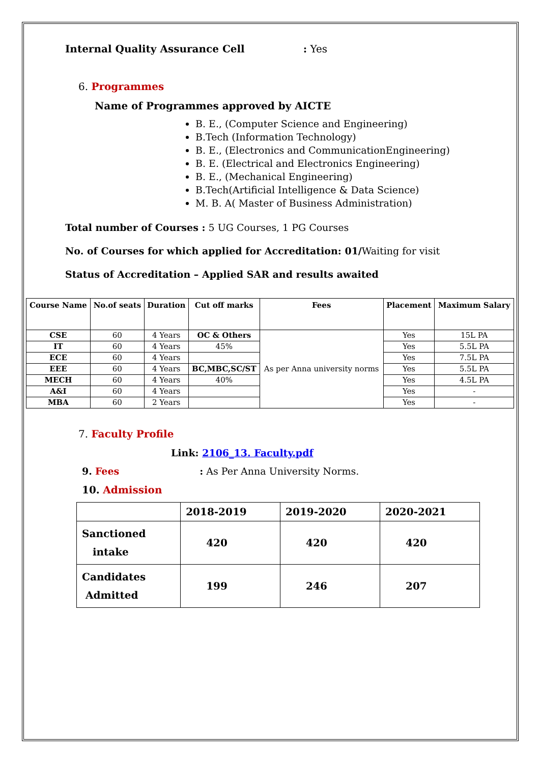Internal Quality Assurance Cell: Yes
6. Programmes
Name of Programmes approved by AICTE
B. E., (Computer Science and Engineering)
B.Tech (Information Technology)
B. E., (Electronics and CommunicationEngineering)
B. E. (Electrical and Electronics Engineering)
B. E., (Mechanical Engineering)
B.Tech(Artificial Intelligence & Data Science)
M. B. A( Master of Business Administration)
Total number of Courses : 5 UG Courses, 1 PG Courses
No. of Courses for which applied for Accreditation: 01/Waiting for visit
Status of Accreditation – Applied SAR and results awaited
| Course Name | No.of seats | Duration | Cut off marks | Fees | Placement | Maximum Salary |
| --- | --- | --- | --- | --- | --- | --- |
| CSE | 60 | 4 Years | OC & Others | As per Anna university norms | Yes | 15L PA |
| IT | 60 | 4 Years | 45% | | Yes | 5.5L PA |
| ECE | 60 | 4 Years | | | Yes | 7.5L PA |
| EEE | 60 | 4 Years | BC,MBC,SC/ST | | Yes | 5.5L PA |
| MECH | 60 | 4 Years | 40% | | Yes | 4.5L PA |
| A&I | 60 | 4 Years | | | Yes | - |
| MBA | 60 | 2 Years | | | Yes | - |
7. Faculty Profile
Link: 2106_13. Faculty.pdf
9. Fees: As Per Anna University Norms.
10. Admission
| | 2018-2019 | 2019-2020 | 2020-2021 |
| Sanctioned intake | 420 | 420 | 420 |
| Candidates Admitted | 199 | 246 | 207 |